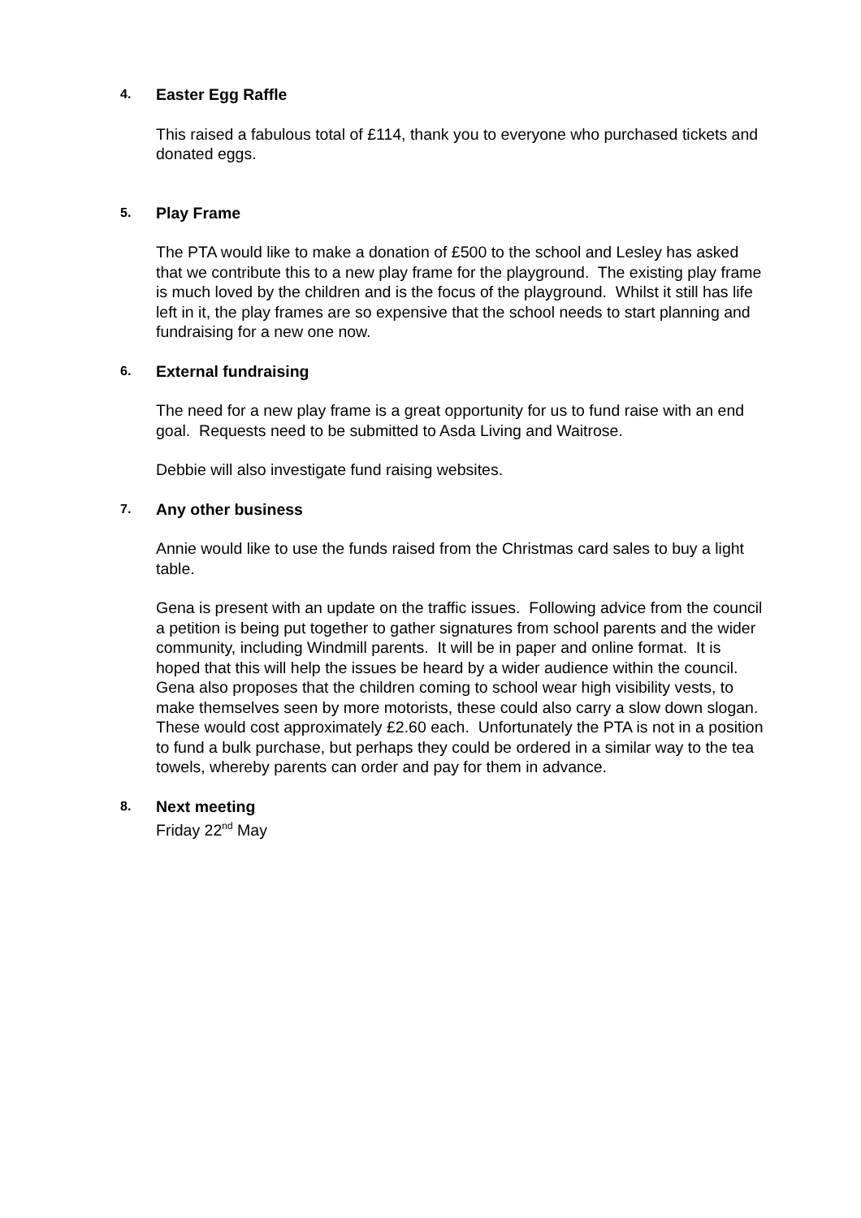4. Easter Egg Raffle
This raised a fabulous total of £114, thank you to everyone who purchased tickets and donated eggs.
5. Play Frame
The PTA would like to make a donation of £500 to the school and Lesley has asked that we contribute this to a new play frame for the playground. The existing play frame is much loved by the children and is the focus of the playground. Whilst it still has life left in it, the play frames are so expensive that the school needs to start planning and fundraising for a new one now.
6. External fundraising
The need for a new play frame is a great opportunity for us to fund raise with an end goal. Requests need to be submitted to Asda Living and Waitrose.
Debbie will also investigate fund raising websites.
7. Any other business
Annie would like to use the funds raised from the Christmas card sales to buy a light table.
Gena is present with an update on the traffic issues. Following advice from the council a petition is being put together to gather signatures from school parents and the wider community, including Windmill parents. It will be in paper and online format. It is hoped that this will help the issues be heard by a wider audience within the council. Gena also proposes that the children coming to school wear high visibility vests, to make themselves seen by more motorists, these could also carry a slow down slogan. These would cost approximately £2.60 each. Unfortunately the PTA is not in a position to fund a bulk purchase, but perhaps they could be ordered in a similar way to the tea towels, whereby parents can order and pay for them in advance.
8. Next meeting
Friday 22<sup>nd</sup> May